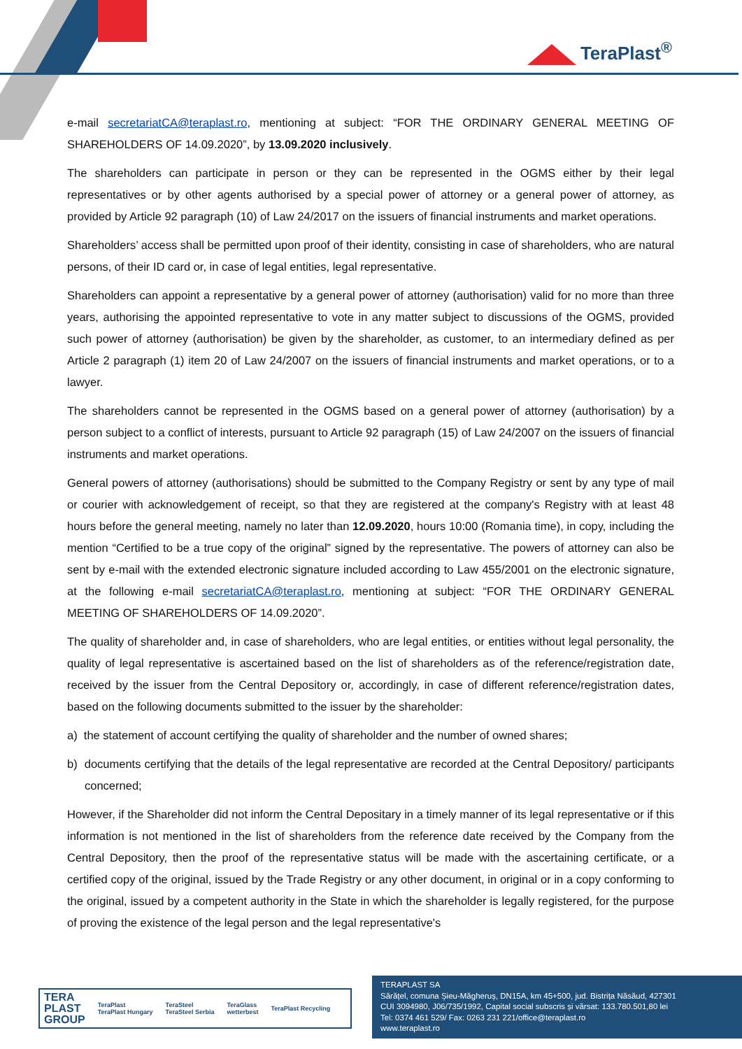TeraPlast<sup>®</sup>
e-mail secretariatCA@teraplast.ro, mentioning at subject: “FOR THE ORDINARY GENERAL MEETING OF SHAREHOLDERS OF 14.09.2020”, by 13.09.2020 inclusively.
The shareholders can participate in person or they can be represented in the OGMS either by their legal representatives or by other agents authorised by a special power of attorney or a general power of attorney, as provided by Article 92 paragraph (10) of Law 24/2017 on the issuers of financial instruments and market operations.
Shareholders’ access shall be permitted upon proof of their identity, consisting in case of shareholders, who are natural persons, of their ID card or, in case of legal entities, legal representative.
Shareholders can appoint a representative by a general power of attorney (authorisation) valid for no more than three years, authorising the appointed representative to vote in any matter subject to discussions of the OGMS, provided such power of attorney (authorisation) be given by the shareholder, as customer, to an intermediary defined as per Article 2 paragraph (1) item 20 of Law 24/2007 on the issuers of financial instruments and market operations, or to a lawyer.
The shareholders cannot be represented in the OGMS based on a general power of attorney (authorisation) by a person subject to a conflict of interests, pursuant to Article 92 paragraph (15) of Law 24/2007 on the issuers of financial instruments and market operations.
General powers of attorney (authorisations) should be submitted to the Company Registry or sent by any type of mail or courier with acknowledgement of receipt, so that they are registered at the company's Registry with at least 48 hours before the general meeting, namely no later than 12.09.2020, hours 10:00 (Romania time), in copy, including the mention “Certified to be a true copy of the original” signed by the representative. The powers of attorney can also be sent by e-mail with the extended electronic signature included according to Law 455/2001 on the electronic signature, at the following e-mail secretariatCA@teraplast.ro, mentioning at subject: “FOR THE ORDINARY GENERAL MEETING OF SHAREHOLDERS OF 14.09.2020”.
The quality of shareholder and, in case of shareholders, who are legal entities, or entities without legal personality, the quality of legal representative is ascertained based on the list of shareholders as of the reference/registration date, received by the issuer from the Central Depository or, accordingly, in case of different reference/registration dates, based on the following documents submitted to the issuer by the shareholder:
a) the statement of account certifying the quality of shareholder and the number of owned shares;
b) documents certifying that the details of the legal representative are recorded at the Central Depository/ participants concerned;
However, if the Shareholder did not inform the Central Depositary in a timely manner of its legal representative or if this information is not mentioned in the list of shareholders from the reference date received by the Company from the Central Depository, then the proof of the representative status will be made with the ascertaining certificate, or a certified copy of the original, issued by the Trade Registry or any other document, in original or in a copy conforming to the original, issued by a competent authority in the State in which the shareholder is legally registered, for the purpose of proving the existence of the legal person and the legal representative's
TERA
PLAST
GROUP TeraPlast
TeraPlast Hungary TeraSteel
TeraSteel Serbia TeraGlass
wetterbest TeraPlast Recycling
TERAPLAST SA
Sărățel, comuna Șieu-Măgheruș, DN15A, km 45+500, jud. Bistrița Năsăud, 427301
CUI 3094980, J06/735/1992, Capital social subscris și vărsat: 133.780.501,80 lei
Tel: 0374 461 529/ Fax: 0263 231 221/office@teraplast.ro
www.teraplast.ro